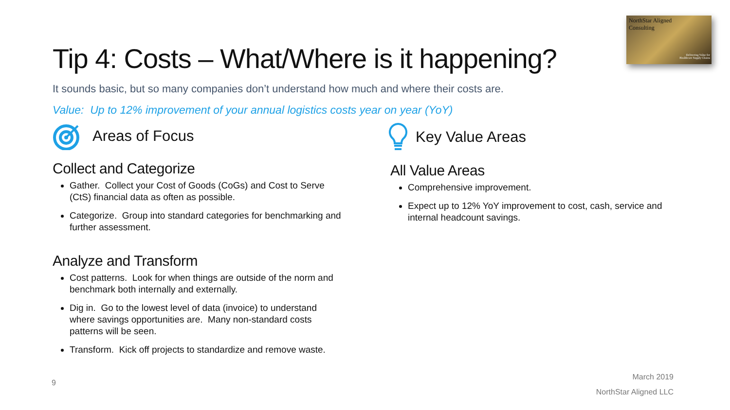NorthStar Aligned
Consulting
Delivering Value for
Healthcare Supply Chains
Tip 4: Costs – What/Where is it happening?
It sounds basic, but so many companies don’t understand how much and where their costs are.
Value: Up to 12% improvement of your annual logistics costs year on year (YoY)
Areas of Focus
Collect and Categorize
Gather. Collect your Cost of Goods (CoGs) and Cost to Serve (CtS) financial data as often as possible.
Categorize. Group into standard categories for benchmarking and further assessment.
Analyze and Transform
Cost patterns. Look for when things are outside of the norm and benchmark both internally and externally.
Dig in. Go to the lowest level of data (invoice) to understand where savings opportunities are. Many non-standard costs patterns will be seen.
Transform. Kick off projects to standardize and remove waste.
Key Value Areas
All Value Areas
Comprehensive improvement.
Expect up to 12% YoY improvement to cost, cash, service and internal headcount savings.
9
March 2019
NorthStar Aligned LLC